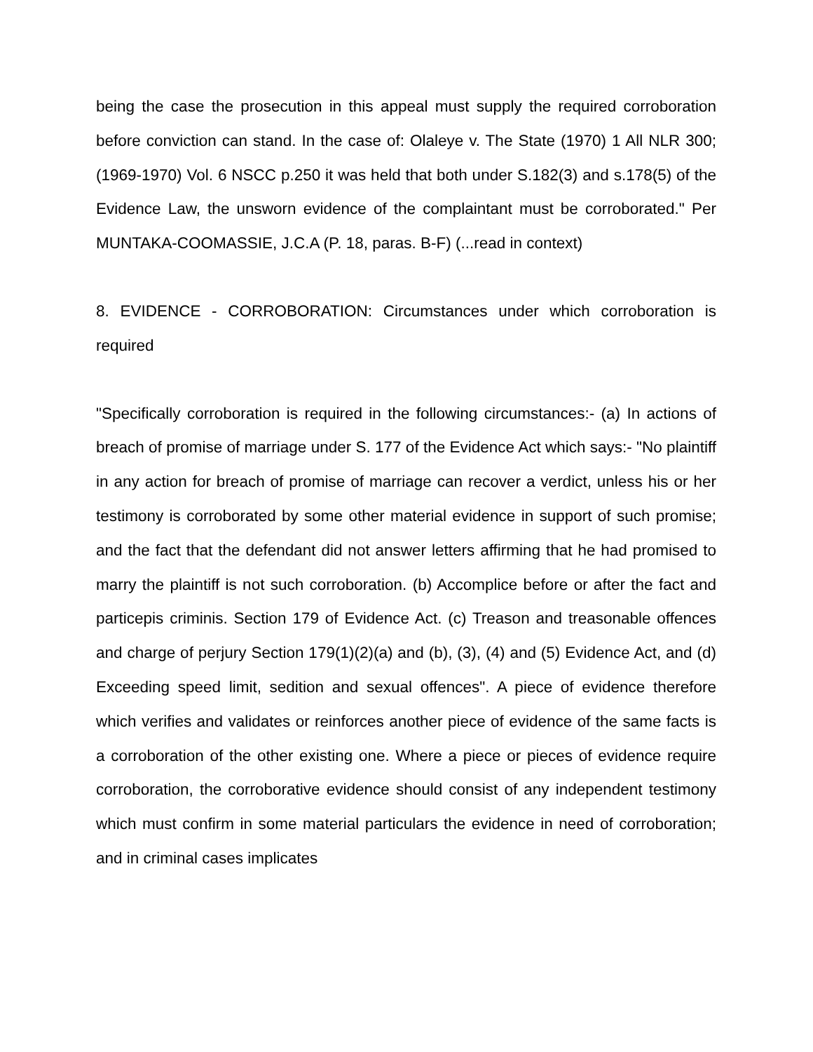being the case the prosecution in this appeal must supply the required corroboration before conviction can stand. In the case of: Olaleye v. The State (1970) 1 All NLR 300; (1969-1970) Vol. 6 NSCC p.250 it was held that both under S.182(3) and s.178(5) of the Evidence Law, the unsworn evidence of the complaintant must be corroborated." Per MUNTAKA-COOMASSIE, J.C.A (P. 18, paras. B-F) (...read in context)
8. EVIDENCE - CORROBORATION: Circumstances under which corroboration is required
"Specifically corroboration is required in the following circumstances:- (a) In actions of breach of promise of marriage under S. 177 of the Evidence Act which says:- "No plaintiff in any action for breach of promise of marriage can recover a verdict, unless his or her testimony is corroborated by some other material evidence in support of such promise; and the fact that the defendant did not answer letters affirming that he had promised to marry the plaintiff is not such corroboration. (b) Accomplice before or after the fact and particepis criminis. Section 179 of Evidence Act. (c) Treason and treasonable offences and charge of perjury Section 179(1)(2)(a) and (b), (3), (4) and (5) Evidence Act, and (d) Exceeding speed limit, sedition and sexual offences". A piece of evidence therefore which verifies and validates or reinforces another piece of evidence of the same facts is a corroboration of the other existing one. Where a piece or pieces of evidence require corroboration, the corroborative evidence should consist of any independent testimony which must confirm in some material particulars the evidence in need of corroboration; and in criminal cases implicates